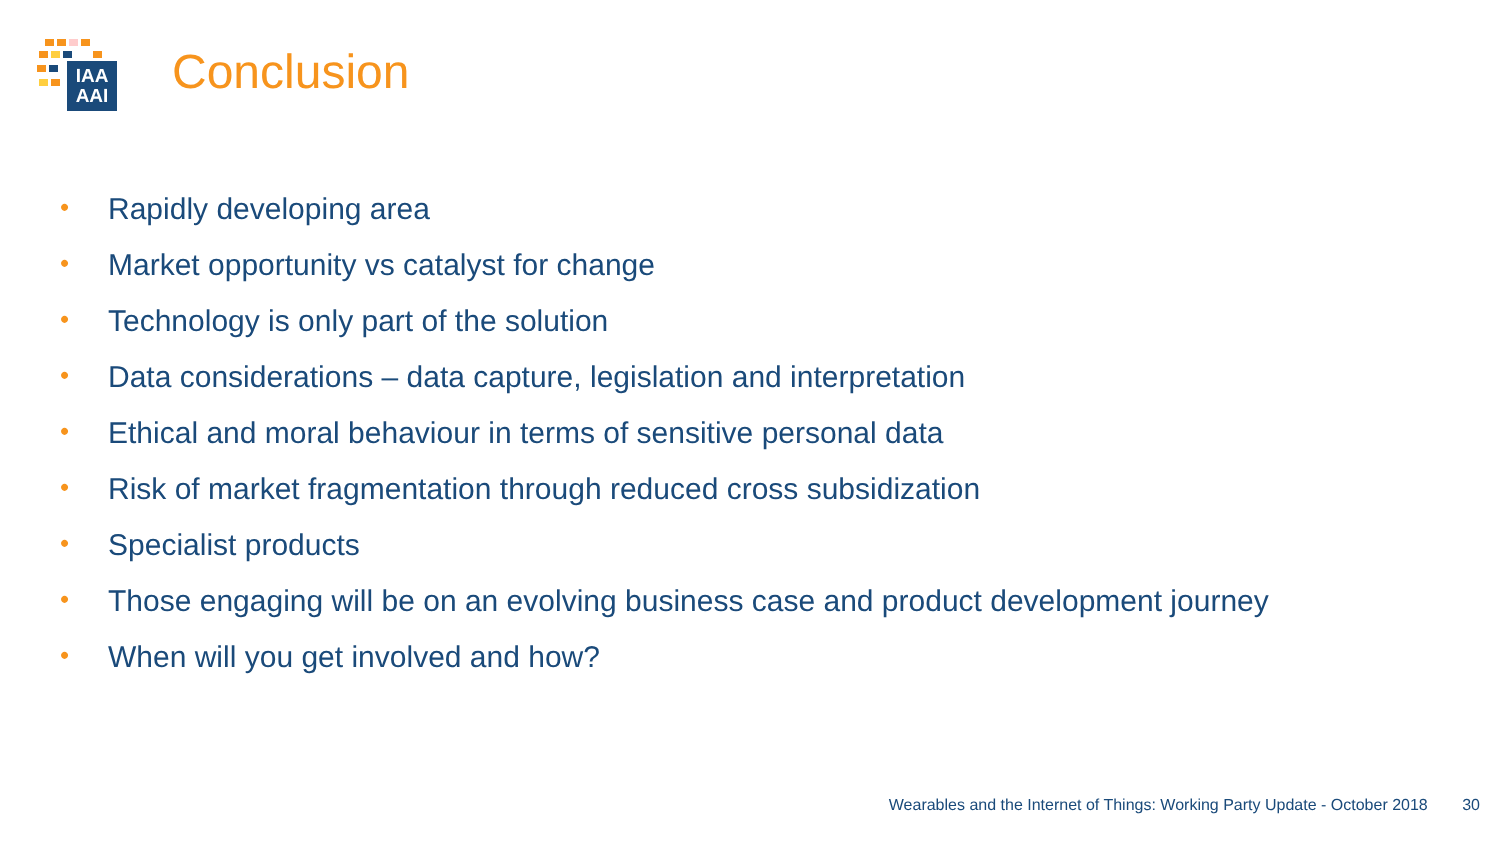IAA
AAI
Conclusion
• Rapidly developing area
• Market opportunity vs catalyst for change
• Technology is only part of the solution
• Data considerations – data capture, legislation and interpretation
• Ethical and moral behaviour in terms of sensitive personal data
• Risk of market fragmentation through reduced cross subsidization
• Specialist products
• Those engaging will be on an evolving business case and product development journey
• When will you get involved and how?
Wearables and the Internet of Things: Working Party Update - October 2018 30